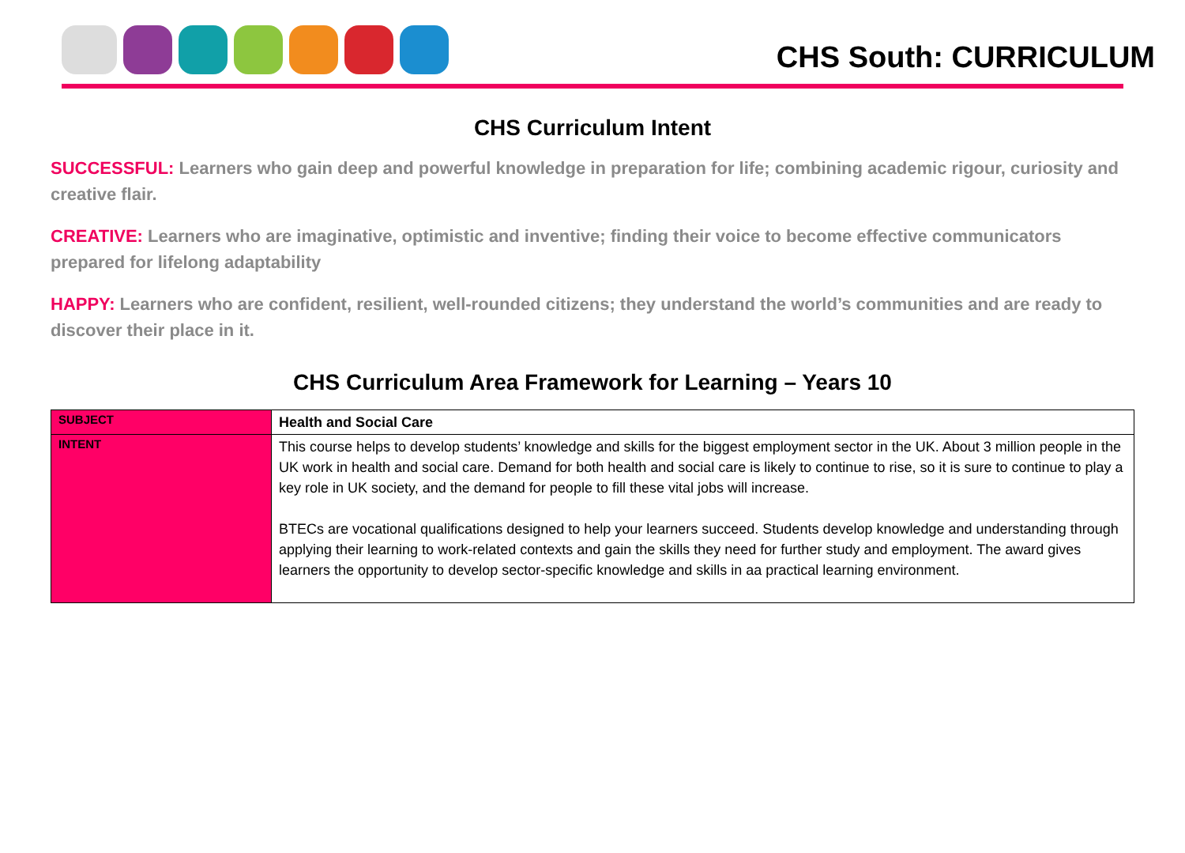CHS South: CURRICULUM
CHS Curriculum Intent
SUCCESSFUL: Learners who gain deep and powerful knowledge in preparation for life; combining academic rigour, curiosity and creative flair.
CREATIVE: Learners who are imaginative, optimistic and inventive; finding their voice to become effective communicators prepared for lifelong adaptability
HAPPY: Learners who are confident, resilient, well-rounded citizens; they understand the world’s communities and are ready to discover their place in it.
CHS Curriculum Area Framework for Learning – Years 10
| SUBJECT | Health and Social Care |
| INTENT | This course helps to develop students’ knowledge and skills for the biggest employment sector in the UK. About 3 million people in the UK work in health and social care. Demand for both health and social care is likely to continue to rise, so it is sure to continue to play a key role in UK society, and the demand for people to fill these vital jobs will increase. BTECs are vocational qualifications designed to help your learners succeed. Students develop knowledge and understanding through applying their learning to work-related contexts and gain the skills they need for further study and employment. The award gives learners the opportunity to develop sector-specific knowledge and skills in aa practical learning environment. |